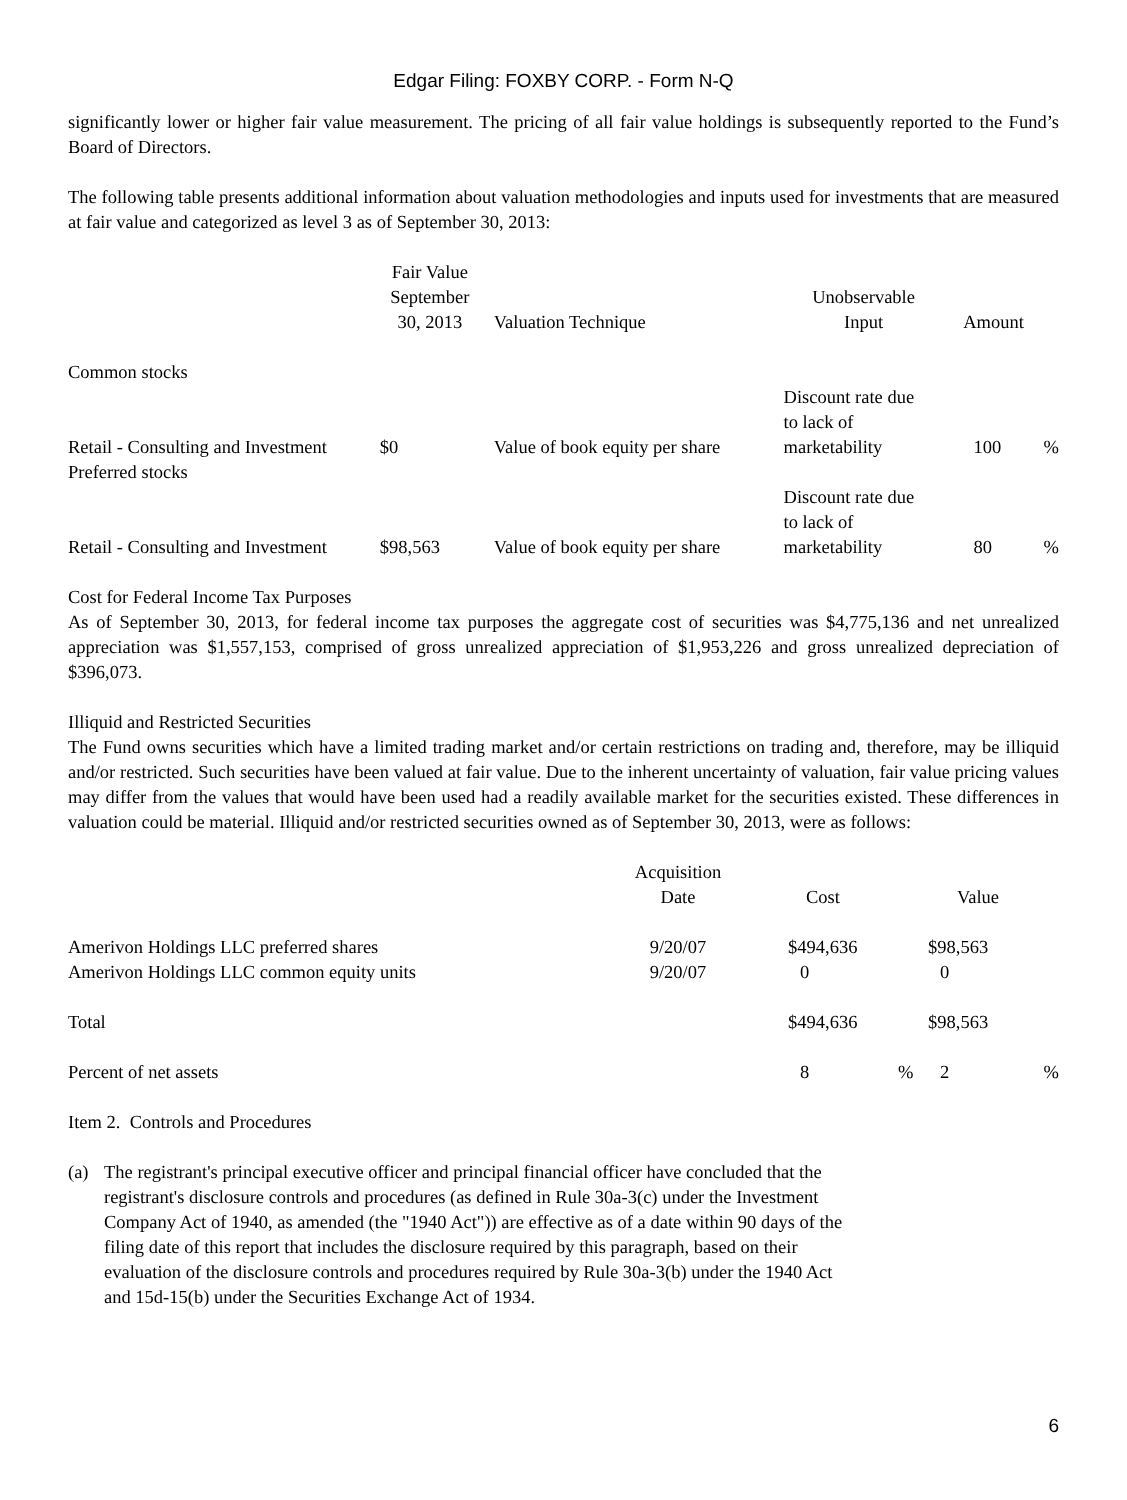Edgar Filing: FOXBY CORP. - Form N-Q
significantly lower or higher fair value measurement. The pricing of all fair value holdings is subsequently reported to the Fund’s Board of Directors.
The following table presents additional information about valuation methodologies and inputs used for investments that are measured at fair value and categorized as level 3 as of September 30, 2013:
| | Fair Value September 30, 2013 | Valuation Technique | Unobservable Input | Amount | |
| --- | --- | --- | --- | --- | --- |
| Common stocks | | | | | |
| Retail - Consulting and Investment | $0 | Value of book equity per share | Discount rate due to lack of marketability | 100 | % |
| Preferred stocks | | | | | |
| Retail - Consulting and Investment | $98,563 | Value of book equity per share | Discount rate due to lack of marketability | 80 | % |
Cost for Federal Income Tax Purposes
As of September 30, 2013, for federal income tax purposes the aggregate cost of securities was $4,775,136 and net unrealized appreciation was $1,557,153, comprised of gross unrealized appreciation of $1,953,226 and gross unrealized depreciation of $396,073.
Illiquid and Restricted Securities
The Fund owns securities which have a limited trading market and/or certain restrictions on trading and, therefore, may be illiquid and/or restricted. Such securities have been valued at fair value. Due to the inherent uncertainty of valuation, fair value pricing values may differ from the values that would have been used had a readily available market for the securities existed. These differences in valuation could be material. Illiquid and/or restricted securities owned as of September 30, 2013, were as follows:
| | Acquisition Date | Cost | | Value | |
| --- | --- | --- | --- | --- | --- |
| Amerivon Holdings LLC preferred shares | 9/20/07 | $494,636 | | $98,563 | |
| Amerivon Holdings LLC common equity units | 9/20/07 | 0 | | 0 | |
| Total | | $494,636 | | $98,563 | |
| Percent of net assets | | 8 | % | 2 | % |
Item 2. Controls and Procedures
(a) The registrant's principal executive officer and principal financial officer have concluded that the registrant's disclosure controls and procedures (as defined in Rule 30a-3(c) under the Investment Company Act of 1940, as amended (the "1940 Act")) are effective as of a date within 90 days of the filing date of this report that includes the disclosure required by this paragraph, based on their evaluation of the disclosure controls and procedures required by Rule 30a-3(b) under the 1940 Act and 15d-15(b) under the Securities Exchange Act of 1934.
6